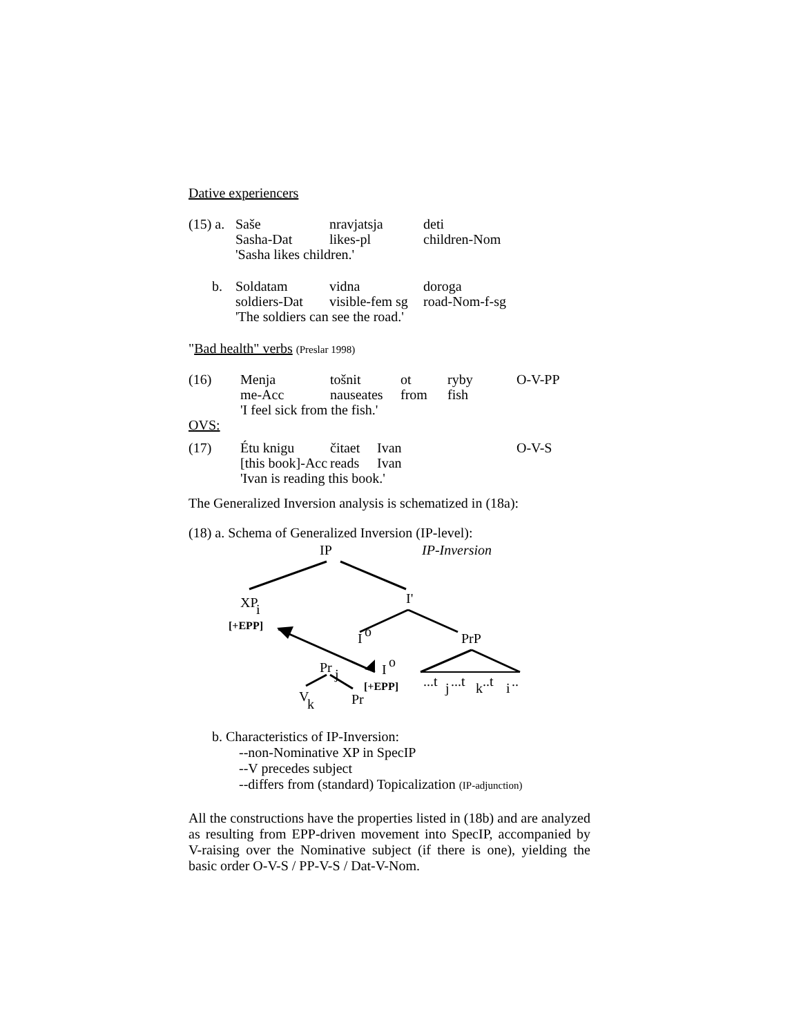Dative experiencers
| (15) a. | Saše | nravjatsja | deti |
| | Sasha-Dat | likes-pl | children-Nom |
| | 'Sasha likes children.' | | |
| b. | Soldatam | vidna | doroga |
| | soldiers-Dat | visible-fem sg | road-Nom-f-sg |
| | 'The soldiers can see the road.' | | |
"Bad health" verbs (Preslar 1998)
| (16) | Menja | tošnit | ot | ryby | O-V-PP |
| | me-Acc | nauseates | from | fish | |
| | 'I feel sick from the fish.' | | | | |
OVS:
| (17) | Étu knigu | čitaet | Ivan | O-V-S |
| | [this book]-Acc | reads | Ivan | |
| | 'Ivan is reading this book.' | | | |
The Generalized Inversion analysis is schematized in (18a):
(18) a. Schema of Generalized Inversion (IP-level):
IP
IP-Inversion
XP
i
I'
[+EPP]
I
o
PrP
Pr
j
I
o
[+EPP]
...t
j
...t
k
..t
i
..
V
k
Pr
b. Characteristics of IP-Inversion:
--non-Nominative XP in SpecIP
--V precedes subject
--differs from (standard) Topicalization (IP-adjunction)
All the constructions have the properties listed in (18b) and are analyzed as resulting from EPP-driven movement into SpecIP, accompanied by V-raising over the Nominative subject (if there is one), yielding the basic order O-V-S / PP-V-S / Dat-V-Nom.